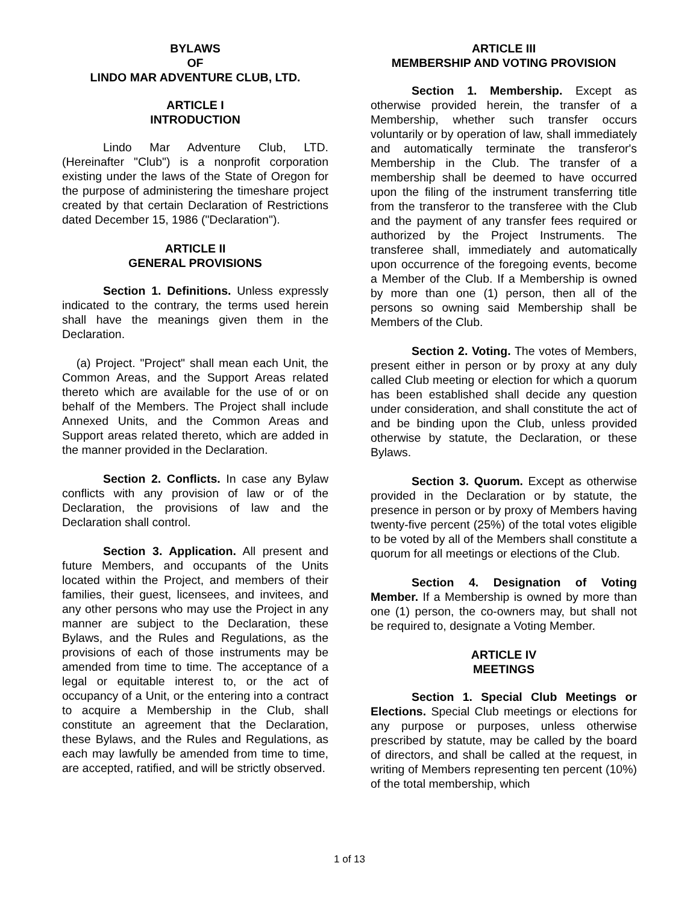BYLAWS
OF
LINDO MAR ADVENTURE CLUB, LTD.
ARTICLE I
INTRODUCTION
Lindo Mar Adventure Club, LTD. (Hereinafter "Club") is a nonprofit corporation existing under the laws of the State of Oregon for the purpose of administering the timeshare project created by that certain Declaration of Restrictions dated December 15, 1986 ("Declaration").
ARTICLE II
GENERAL PROVISIONS
Section 1. Definitions. Unless expressly indicated to the contrary, the terms used herein shall have the meanings given them in the Declaration.
(a) Project. "Project" shall mean each Unit, the Common Areas, and the Support Areas related thereto which are available for the use of or on behalf of the Members. The Project shall include Annexed Units, and the Common Areas and Support areas related thereto, which are added in the manner provided in the Declaration.
Section 2. Conflicts. In case any Bylaw conflicts with any provision of law or of the Declaration, the provisions of law and the Declaration shall control.
Section 3. Application. All present and future Members, and occupants of the Units located within the Project, and members of their families, their guest, licensees, and invitees, and any other persons who may use the Project in any manner are subject to the Declaration, these Bylaws, and the Rules and Regulations, as the provisions of each of those instruments may be amended from time to time. The acceptance of a legal or equitable interest to, or the act of occupancy of a Unit, or the entering into a contract to acquire a Membership in the Club, shall constitute an agreement that the Declaration, these Bylaws, and the Rules and Regulations, as each may lawfully be amended from time to time, are accepted, ratified, and will be strictly observed.
ARTICLE III
MEMBERSHIP AND VOTING PROVISION
Section 1. Membership. Except as otherwise provided herein, the transfer of a Membership, whether such transfer occurs voluntarily or by operation of law, shall immediately and automatically terminate the transferor's Membership in the Club. The transfer of a membership shall be deemed to have occurred upon the filing of the instrument transferring title from the transferor to the transferee with the Club and the payment of any transfer fees required or authorized by the Project Instruments. The transferee shall, immediately and automatically upon occurrence of the foregoing events, become a Member of the Club. If a Membership is owned by more than one (1) person, then all of the persons so owning said Membership shall be Members of the Club.
Section 2. Voting. The votes of Members, present either in person or by proxy at any duly called Club meeting or election for which a quorum has been established shall decide any question under consideration, and shall constitute the act of and be binding upon the Club, unless provided otherwise by statute, the Declaration, or these Bylaws.
Section 3. Quorum. Except as otherwise provided in the Declaration or by statute, the presence in person or by proxy of Members having twenty-five percent (25%) of the total votes eligible to be voted by all of the Members shall constitute a quorum for all meetings or elections of the Club.
Section 4. Designation of Voting Member. If a Membership is owned by more than one (1) person, the co-owners may, but shall not be required to, designate a Voting Member.
ARTICLE IV
MEETINGS
Section 1. Special Club Meetings or Elections. Special Club meetings or elections for any purpose or purposes, unless otherwise prescribed by statute, may be called by the board of directors, and shall be called at the request, in writing of Members representing ten percent (10%) of the total membership, which
1 of 13